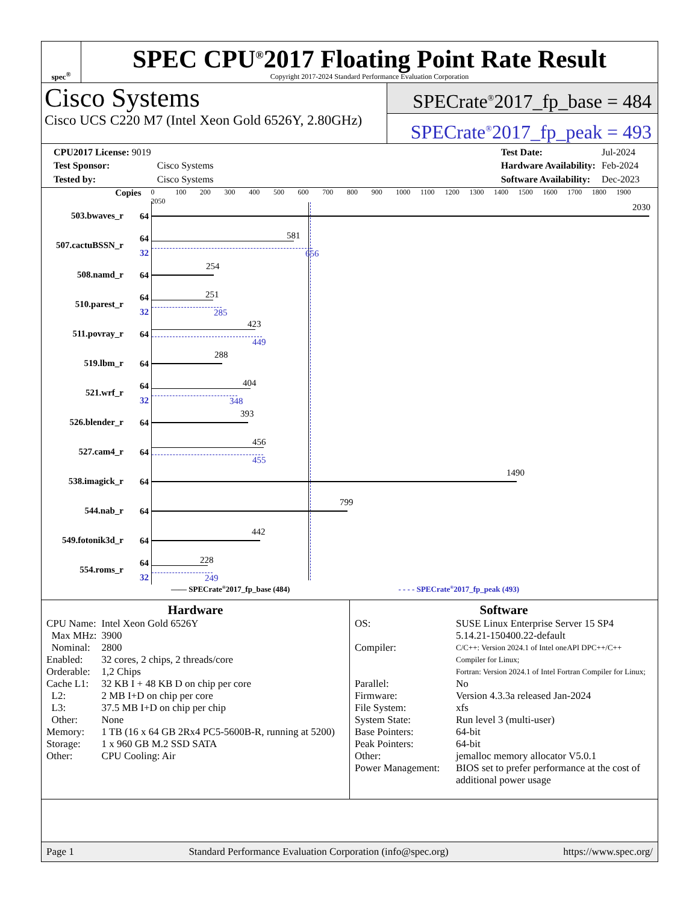spec<sup>®</sup>
SPEC CPU<sup>®</sup>2017 Floating Point Rate Result
Copyright 2017-2024 Standard Performance Evaluation Corporation
Cisco Systems
Cisco UCS C220 M7 (Intel Xeon Gold 6526Y, 2.80GHz)
SPECrate<sup>®</sup>2017_fp_base = 484
SPECrate<sup>®</sup>2017_fp_peak = 493
| CPU2017 License: 9019 | |
| Test Sponsor: | Cisco Systems |
| Tested by: | Cisco Systems |
| Test Date: | Jul-2024 |
| Hardware Availability: | Feb-2024 |
| Software Availability: | Dec-2023 |
Copies
0 100 200 300 400 500 600 700 800 900 1000 1100 1200 1300 1400 1500 1600 1700 1800 1900 2050
503.bwaves_r
64
2030
507.cactuBSSN_r
64
32
581
656
508.namd_r
64
254
510.parest_r
64
32
251
285
511.povray_r
64
423
449
519.lbm_r
64
288
521.wrf_r
64
32
404
348
526.blender_r
64
393
527.cam4_r
64
456
455
538.imagick_r
64
1490
544.nab_r
64
799
549.fotonik3d_r
64
442
554.roms_r
64
32
228
249
—— SPECrate<sup>®</sup>2017_fp_base (484) - - - - SPECrate<sup>®</sup>2017_fp_peak (493)
Hardware
| CPU Name: | Intel Xeon Gold 6526Y |
| Max MHz: | 3900 |
| Nominal: | 2800 |
| Enabled: | 32 cores, 2 chips, 2 threads/core |
| Orderable: | 1,2 Chips |
| Cache L1: | 32 KB I + 48 KB D on chip per core |
| L2: | 2 MB I+D on chip per core |
| L3: | 37.5 MB I+D on chip per chip |
| Other: | None |
| Memory: | 1 TB (16 x 64 GB 2Rx4 PC5-5600B-R, running at 5200) |
| Storage: | 1 x 960 GB M.2 SSD SATA |
| Other: | CPU Cooling: Air |
Software
| OS: | SUSE Linux Enterprise Server 15 SP4 5.14.21-150400.22-default |
| Compiler: | C/C++: Version 2024.1 of Intel oneAPI DPC++/C++ Compiler for Linux; Fortran: Version 2024.1 of Intel Fortran Compiler for Linux; |
| Parallel: | No |
| Firmware: | Version 4.3.3a released Jan-2024 |
| File System: | xfs |
| System State: | Run level 3 (multi-user) |
| Base Pointers: | 64-bit |
| Peak Pointers: | 64-bit |
| Other: | jemalloc memory allocator V5.0.1 |
| Power Management: | BIOS set to prefer performance at the cost of additional power usage |
Page 1 Standard Performance Evaluation Corporation (info@spec.org) https://www.spec.org/